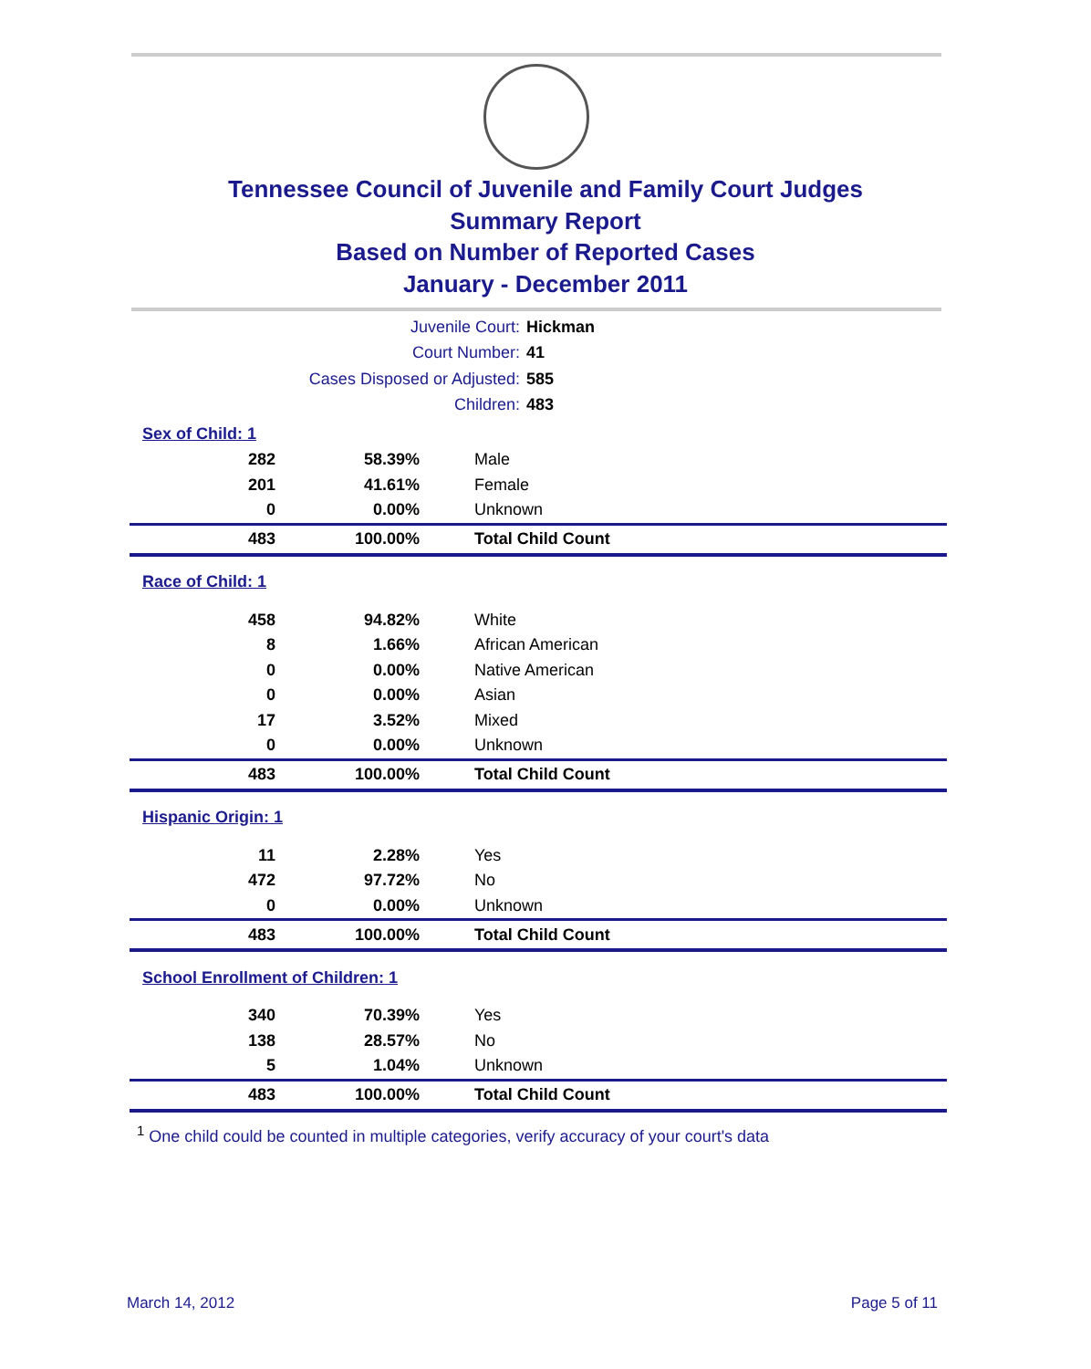Tennessee Council of Juvenile and Family Court Judges
Summary Report
Based on Number of Reported Cases
January - December 2011
Juvenile Court: Hickman
Court Number: 41
Cases Disposed or Adjusted: 585
Children: 483
| Sex of Child: 1 | | |
| 282 | 58.39% | Male |
| 201 | 41.61% | Female |
| 0 | 0.00% | Unknown |
| 483 | 100.00% | Total Child Count |
| Race of Child: 1 | | |
| 458 | 94.82% | White |
| 8 | 1.66% | African American |
| 0 | 0.00% | Native American |
| 0 | 0.00% | Asian |
| 17 | 3.52% | Mixed |
| 0 | 0.00% | Unknown |
| 483 | 100.00% | Total Child Count |
| Hispanic Origin: 1 | | |
| 11 | 2.28% | Yes |
| 472 | 97.72% | No |
| 0 | 0.00% | Unknown |
| 483 | 100.00% | Total Child Count |
| School Enrollment of Children: 1 | | |
| 340 | 70.39% | Yes |
| 138 | 28.57% | No |
| 5 | 1.04% | Unknown |
| 483 | 100.00% | Total Child Count |
<sup>1</sup> One child could be counted in multiple categories, verify accuracy of your court's data
March 14, 2012 Page 5 of 11